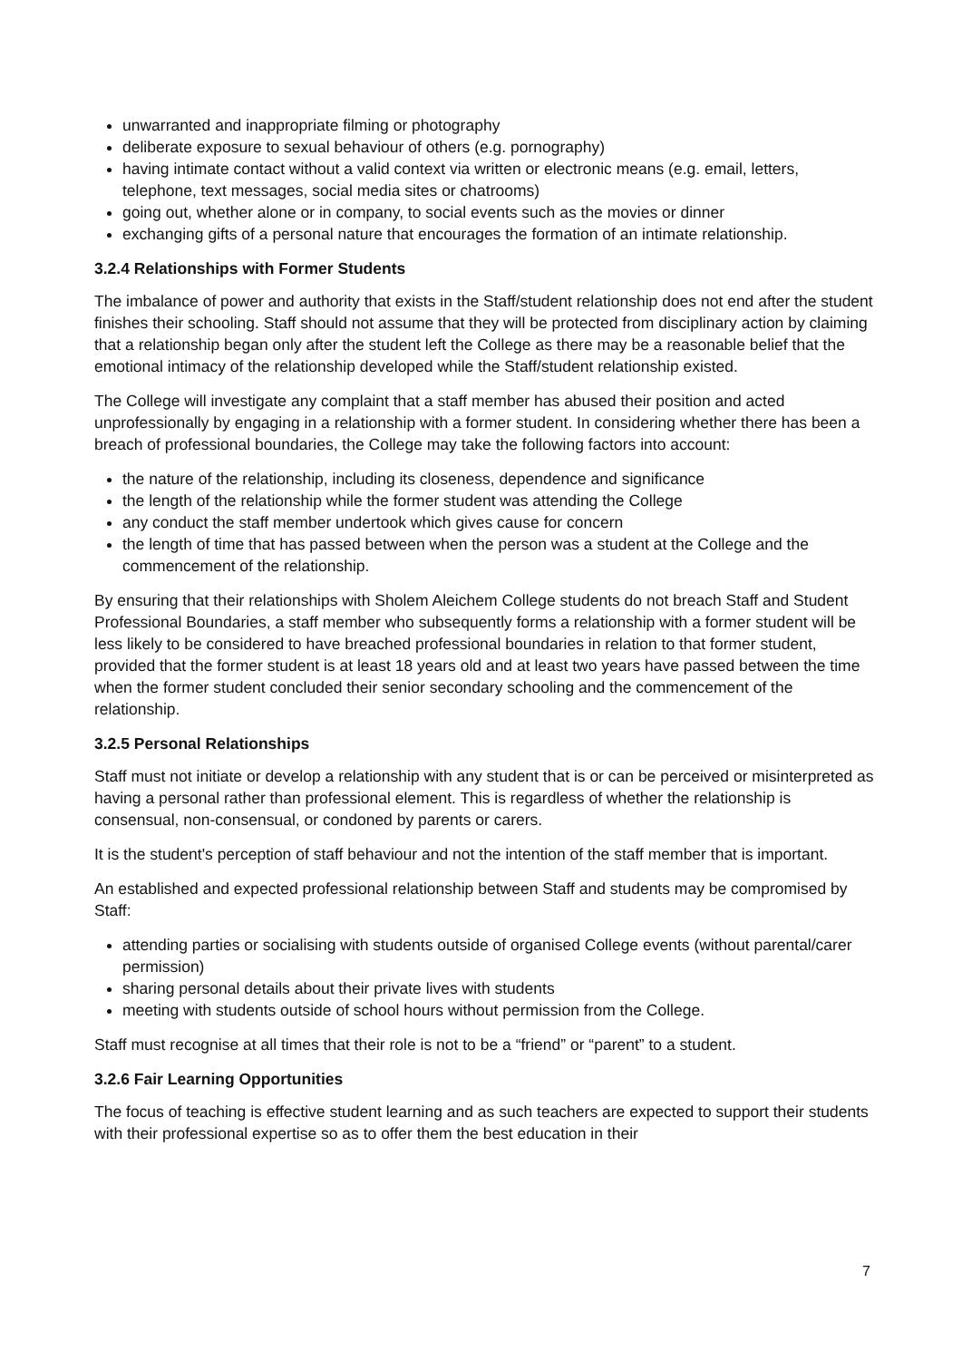unwarranted and inappropriate filming or photography
deliberate exposure to sexual behaviour of others (e.g. pornography)
having intimate contact without a valid context via written or electronic means (e.g. email, letters, telephone, text messages, social media sites or chatrooms)
going out, whether alone or in company, to social events such as the movies or dinner
exchanging gifts of a personal nature that encourages the formation of an intimate relationship.
3.2.4 Relationships with Former Students
The imbalance of power and authority that exists in the Staff/student relationship does not end after the student finishes their schooling. Staff should not assume that they will be protected from disciplinary action by claiming that a relationship began only after the student left the College as there may be a reasonable belief that the emotional intimacy of the relationship developed while the Staff/student relationship existed.
The College will investigate any complaint that a staff member has abused their position and acted unprofessionally by engaging in a relationship with a former student. In considering whether there has been a breach of professional boundaries, the College may take the following factors into account:
the nature of the relationship, including its closeness, dependence and significance
the length of the relationship while the former student was attending the College
any conduct the staff member undertook which gives cause for concern
the length of time that has passed between when the person was a student at the College and the commencement of the relationship.
By ensuring that their relationships with Sholem Aleichem College students do not breach Staff and Student Professional Boundaries, a staff member who subsequently forms a relationship with a former student will be less likely to be considered to have breached professional boundaries in relation to that former student, provided that the former student is at least 18 years old and at least two years have passed between the time when the former student concluded their senior secondary schooling and the commencement of the relationship.
3.2.5 Personal Relationships
Staff must not initiate or develop a relationship with any student that is or can be perceived or misinterpreted as having a personal rather than professional element. This is regardless of whether the relationship is consensual, non-consensual, or condoned by parents or carers.
It is the student's perception of staff behaviour and not the intention of the staff member that is important.
An established and expected professional relationship between Staff and students may be compromised by Staff:
attending parties or socialising with students outside of organised College events (without parental/carer permission)
sharing personal details about their private lives with students
meeting with students outside of school hours without permission from the College.
Staff must recognise at all times that their role is not to be a “friend” or “parent” to a student.
3.2.6 Fair Learning Opportunities
The focus of teaching is effective student learning and as such teachers are expected to support their students with their professional expertise so as to offer them the best education in their
7